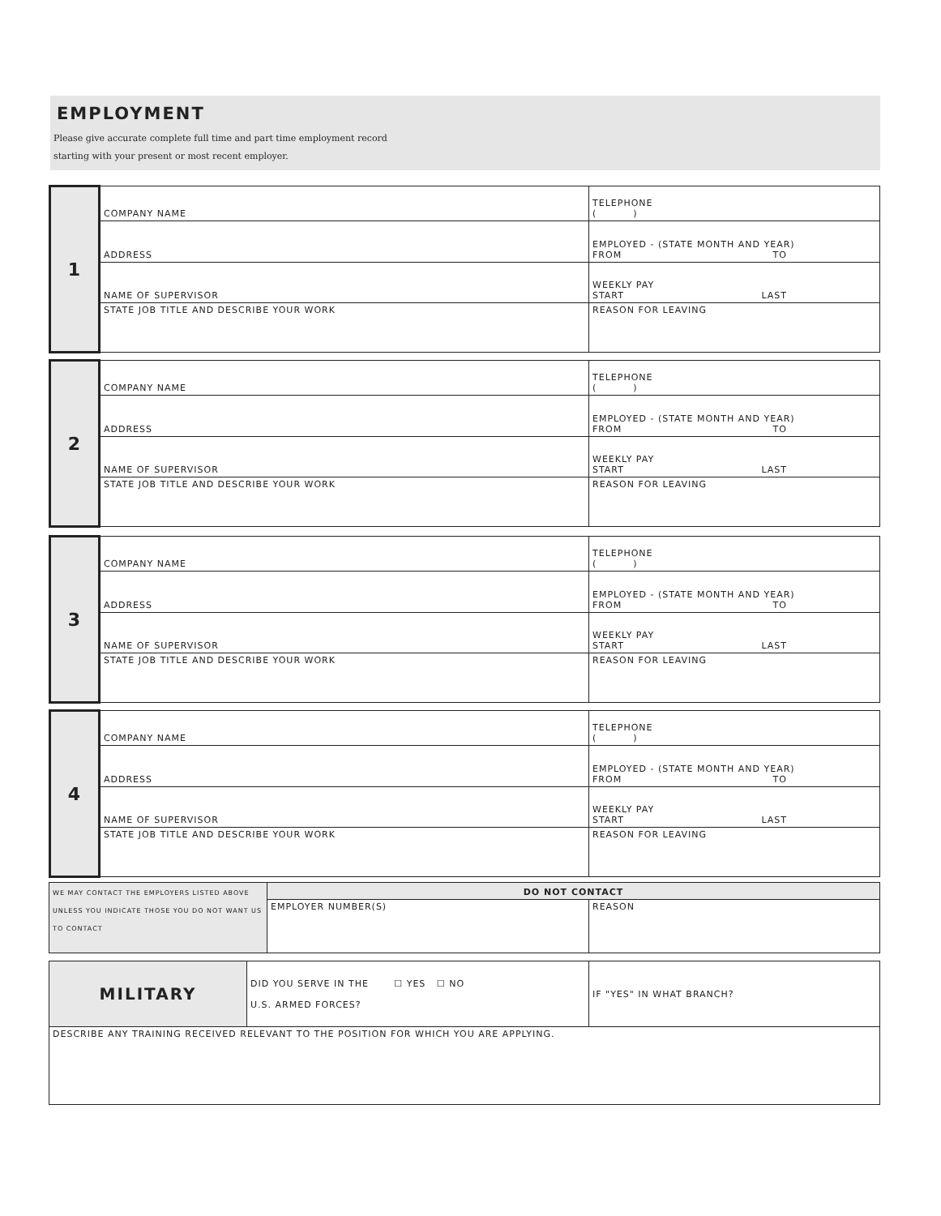EMPLOYMENT
Please give accurate complete full time and part time employment record
starting with your present or most recent employer.
| 1 | COMPANY NAME | TELEPHONE ( ) |
| | ADDRESS | EMPLOYED - (STATE MONTH AND YEAR) FROM TO |
| | NAME OF SUPERVISOR | WEEKLY PAY START LAST |
| | STATE JOB TITLE AND DESCRIBE YOUR WORK | REASON FOR LEAVING |
| 2 | COMPANY NAME | TELEPHONE ( ) |
| | ADDRESS | EMPLOYED - (STATE MONTH AND YEAR) FROM TO |
| | NAME OF SUPERVISOR | WEEKLY PAY START LAST |
| | STATE JOB TITLE AND DESCRIBE YOUR WORK | REASON FOR LEAVING |
| 3 | COMPANY NAME | TELEPHONE ( ) |
| | ADDRESS | EMPLOYED - (STATE MONTH AND YEAR) FROM TO |
| | NAME OF SUPERVISOR | WEEKLY PAY START LAST |
| | STATE JOB TITLE AND DESCRIBE YOUR WORK | REASON FOR LEAVING |
| 4 | COMPANY NAME | TELEPHONE ( ) |
| | ADDRESS | EMPLOYED - (STATE MONTH AND YEAR) FROM TO |
| | NAME OF SUPERVISOR | WEEKLY PAY START LAST |
| | STATE JOB TITLE AND DESCRIBE YOUR WORK | REASON FOR LEAVING |
| WE MAY CONTACT THE EMPLOYERS LISTED ABOVE UNLESS YOU INDICATE THOSE YOU DO NOT WANT US TO CONTACT | DO NOT CONTACT | |
| | EMPLOYER NUMBER(S) | REASON |
| MILITARY | DID YOU SERVE IN THE ☐ YES ☐ NO U.S. ARMED FORCES? | IF "YES" IN WHAT BRANCH? |
| DESCRIBE ANY TRAINING RECEIVED RELEVANT TO THE POSITION FOR WHICH YOU ARE APPLYING. | | |